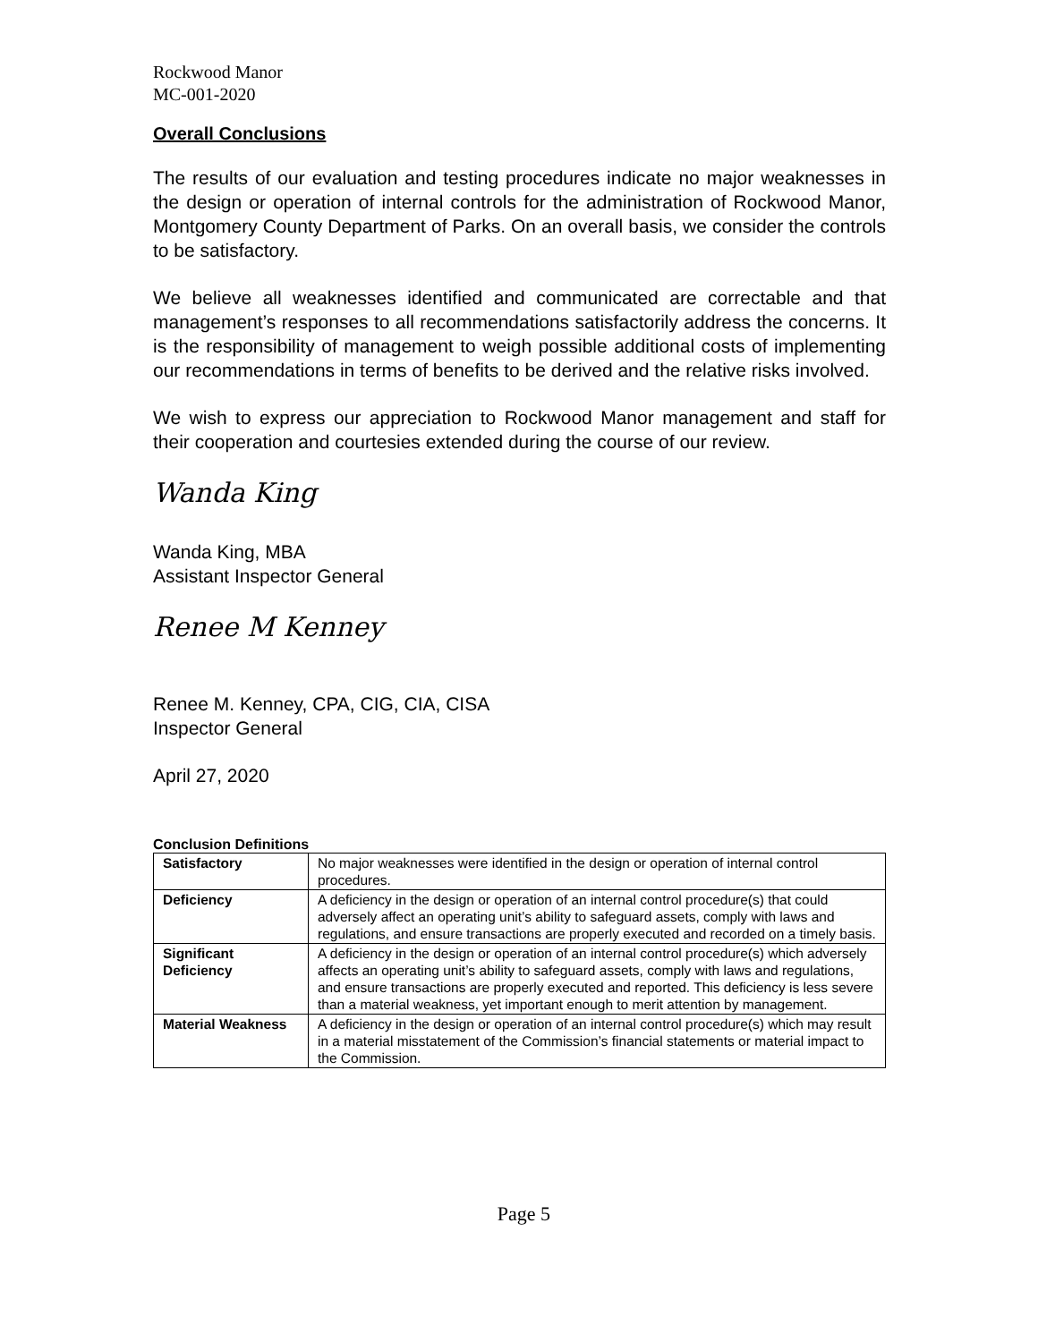Rockwood Manor
MC-001-2020
Overall Conclusions
The results of our evaluation and testing procedures indicate no major weaknesses in the design or operation of internal controls for the administration of Rockwood Manor, Montgomery County Department of Parks. On an overall basis, we consider the controls to be satisfactory.
We believe all weaknesses identified and communicated are correctable and that management’s responses to all recommendations satisfactorily address the concerns. It is the responsibility of management to weigh possible additional costs of implementing our recommendations in terms of benefits to be derived and the relative risks involved.
We wish to express our appreciation to Rockwood Manor management and staff for their cooperation and courtesies extended during the course of our review.
Wanda King
Wanda King, MBA
Assistant Inspector General
Renee M Kenney
Renee M. Kenney, CPA, CIG, CIA, CISA
Inspector General
April 27, 2020
Conclusion Definitions
| Satisfactory | No major weaknesses were identified in the design or operation of internal control procedures. |
| Deficiency | A deficiency in the design or operation of an internal control procedure(s) that could adversely affect an operating unit’s ability to safeguard assets, comply with laws and regulations, and ensure transactions are properly executed and recorded on a timely basis. |
| Significant Deficiency | A deficiency in the design or operation of an internal control procedure(s) which adversely affects an operating unit’s ability to safeguard assets, comply with laws and regulations, and ensure transactions are properly executed and reported. This deficiency is less severe than a material weakness, yet important enough to merit attention by management. |
| Material Weakness | A deficiency in the design or operation of an internal control procedure(s) which may result in a material misstatement of the Commission’s financial statements or material impact to the Commission. |
Page 5